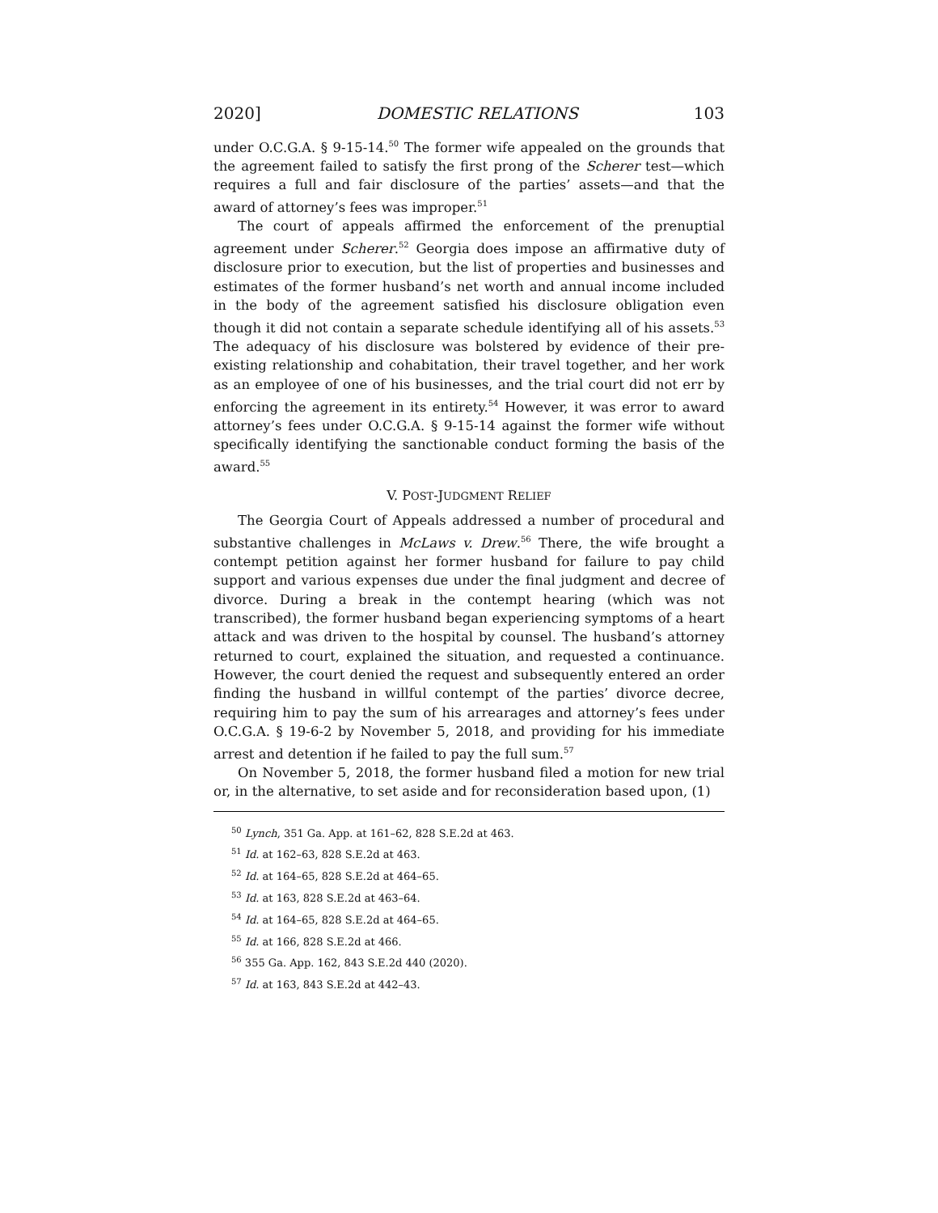2020] DOMESTIC RELATIONS 103
under O.C.G.A. § 9-15-14.<sup>50</sup> The former wife appealed on the grounds that the agreement failed to satisfy the first prong of the Scherer test—which requires a full and fair disclosure of the parties’ assets—and that the award of attorney’s fees was improper.<sup>51</sup>
The court of appeals affirmed the enforcement of the prenuptial agreement under Scherer.<sup>52</sup> Georgia does impose an affirmative duty of disclosure prior to execution, but the list of properties and businesses and estimates of the former husband’s net worth and annual income included in the body of the agreement satisfied his disclosure obligation even though it did not contain a separate schedule identifying all of his assets.<sup>53</sup> The adequacy of his disclosure was bolstered by evidence of their pre-existing relationship and cohabitation, their travel together, and her work as an employee of one of his businesses, and the trial court did not err by enforcing the agreement in its entirety.<sup>54</sup> However, it was error to award attorney’s fees under O.C.G.A. § 9-15-14 against the former wife without specifically identifying the sanctionable conduct forming the basis of the award.<sup>55</sup>
V. POST-JUDGMENT RELIEF
The Georgia Court of Appeals addressed a number of procedural and substantive challenges in McLaws v. Drew.<sup>56</sup> There, the wife brought a contempt petition against her former husband for failure to pay child support and various expenses due under the final judgment and decree of divorce. During a break in the contempt hearing (which was not transcribed), the former husband began experiencing symptoms of a heart attack and was driven to the hospital by counsel. The husband’s attorney returned to court, explained the situation, and requested a continuance. However, the court denied the request and subsequently entered an order finding the husband in willful contempt of the parties’ divorce decree, requiring him to pay the sum of his arrearages and attorney’s fees under O.C.G.A. § 19-6-2 by November 5, 2018, and providing for his immediate arrest and detention if he failed to pay the full sum.<sup>57</sup>
On November 5, 2018, the former husband filed a motion for new trial or, in the alternative, to set aside and for reconsideration based upon, (1)
<sup>50</sup> Lynch, 351 Ga. App. at 161–62, 828 S.E.2d at 463.
<sup>51</sup> Id. at 162–63, 828 S.E.2d at 463.
<sup>52</sup> Id. at 164–65, 828 S.E.2d at 464–65.
<sup>53</sup> Id. at 163, 828 S.E.2d at 463–64.
<sup>54</sup> Id. at 164–65, 828 S.E.2d at 464–65.
<sup>55</sup> Id. at 166, 828 S.E.2d at 466.
<sup>56</sup> 355 Ga. App. 162, 843 S.E.2d 440 (2020).
<sup>57</sup> Id. at 163, 843 S.E.2d at 442–43.